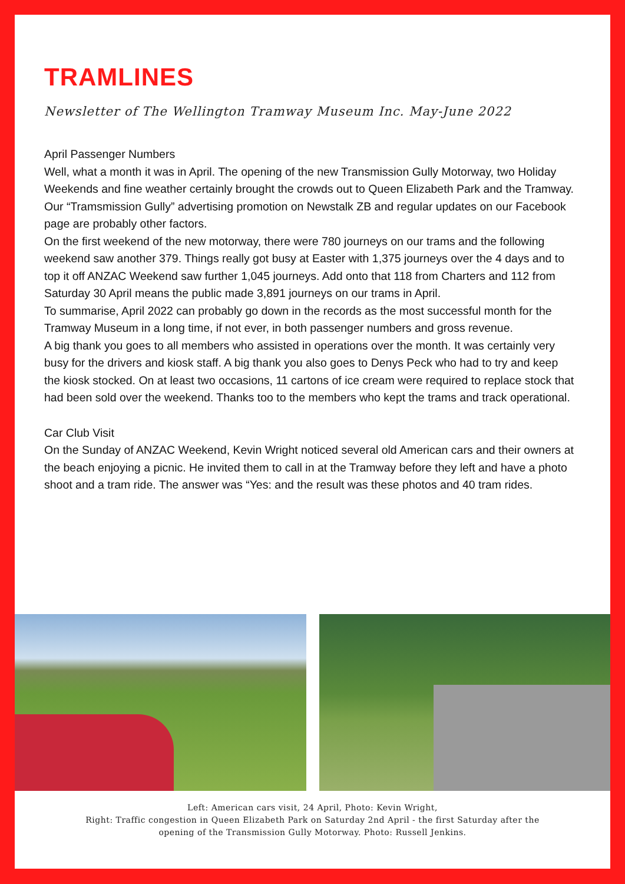TRAMLINES
Newsletter of The Wellington Tramway Museum Inc. May-June 2022
April Passenger Numbers
Well, what a month it was in April. The opening of the new Transmission Gully Motorway, two Holiday Weekends and fine weather certainly brought the crowds out to Queen Elizabeth Park and the Tramway. Our “Tramsmission Gully” advertising promotion on Newstalk ZB and regular updates on our Facebook page are probably other factors.
On the first weekend of the new motorway, there were 780 journeys on our trams and the following weekend saw another 379. Things really got busy at Easter with 1,375 journeys over the 4 days and to top it off ANZAC Weekend saw further 1,045 journeys. Add onto that 118 from Charters and 112 from Saturday 30 April means the public made 3,891 journeys on our trams in April.
To summarise, April 2022 can probably go down in the records as the most successful month for the Tramway Museum in a long time, if not ever, in both passenger numbers and gross revenue.
A big thank you goes to all members who assisted in operations over the month. It was certainly very busy for the drivers and kiosk staff. A big thank you also goes to Denys Peck who had to try and keep the kiosk stocked. On at least two occasions, 11 cartons of ice cream were required to replace stock that had been sold over the weekend. Thanks too to the members who kept the trams and track operational.
Car Club Visit
On the Sunday of ANZAC Weekend, Kevin Wright noticed several old American cars and their owners at the beach enjoying a picnic. He invited them to call in at the Tramway before they left and have a photo shoot and a tram ride. The answer was “Yes: and the result was these photos and 40 tram rides.
Left: American cars visit, 24 April, Photo: Kevin Wright,
Right: Traffic congestion in Queen Elizabeth Park on Saturday 2nd April - the first Saturday after the
opening of the Transmission Gully Motorway. Photo: Russell Jenkins.